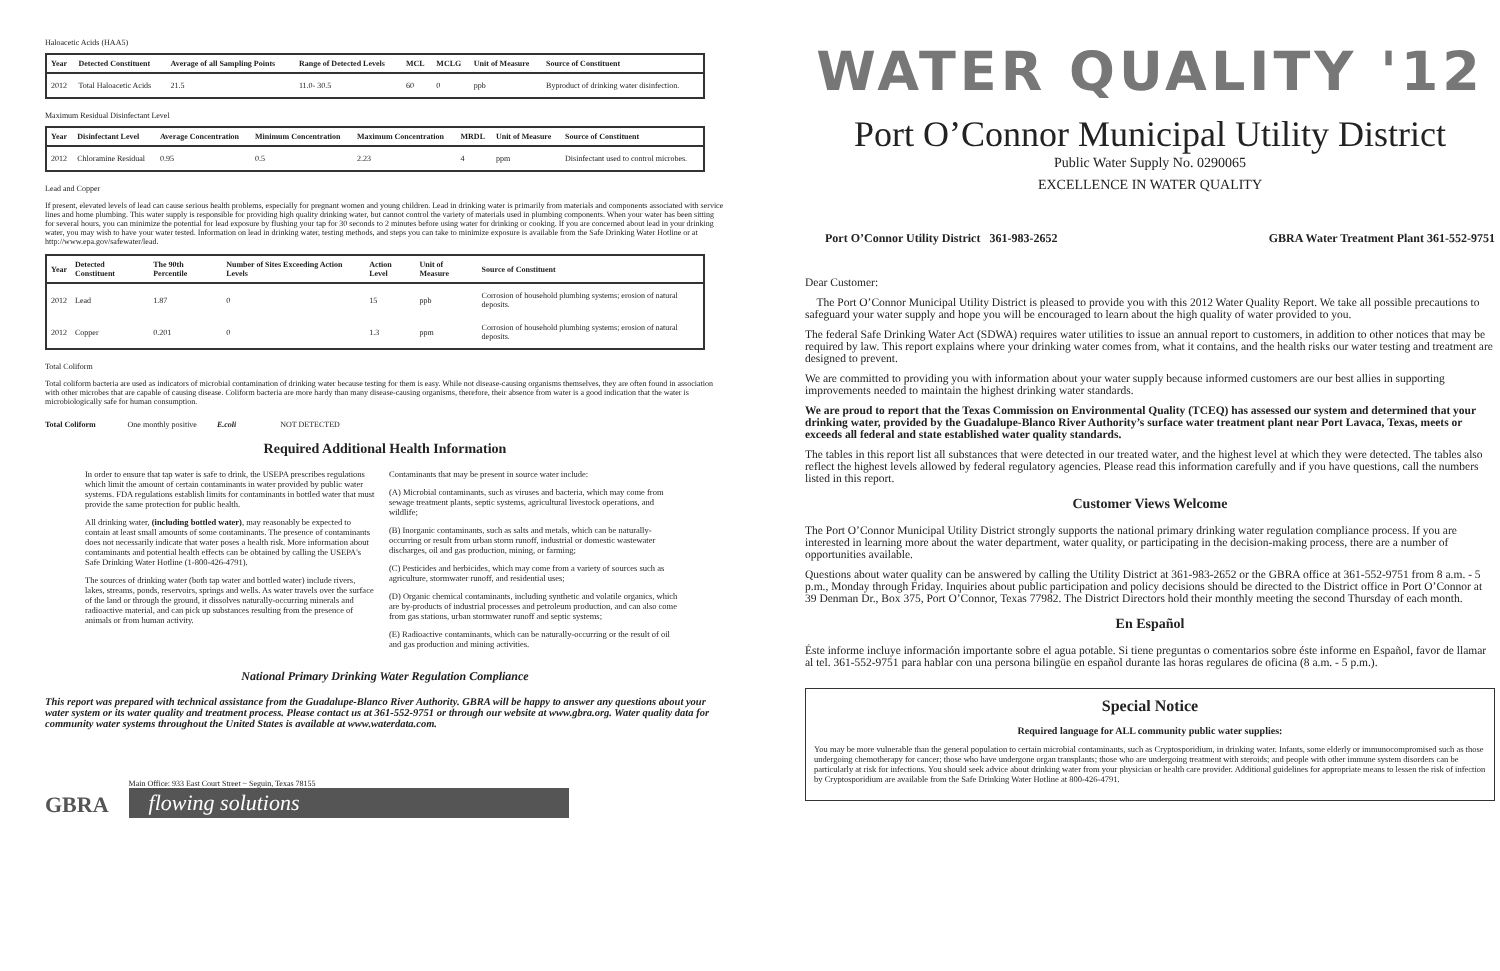Haloacetic Acids (HAA5)
| Year | Detected Constituent | Average of all Sampling Points | Range of Detected Levels | MCL | MCLG | Unit of Measure | Source of Constituent |
| --- | --- | --- | --- | --- | --- | --- | --- |
| 2012 | Total Haloacetic Acids | 21.5 | 11.0- 30.5 | 60 | 0 | ppb | Byproduct of drinking water disinfection. |
Maximum Residual Disinfectant Level
| Year | Disinfectant Level | Average Concentration | Minimum Concentration | Maximum Concentration | MRDL | Unit of Measure | Source of Constituent |
| --- | --- | --- | --- | --- | --- | --- | --- |
| 2012 | Chloramine Residual | 0.95 | 0.5 | 2.23 | 4 | ppm | Disinfectant used to control microbes. |
Lead and Copper
If present, elevated levels of lead can cause serious health problems, especially for pregnant women and young children. Lead in drinking water is primarily from materials and components associated with service lines and home plumbing. This water supply is responsible for providing high quality drinking water, but cannot control the variety of materials used in plumbing components. When your water has been sitting for several hours, you can minimize the potential for lead exposure by flushing your tap for 30 seconds to 2 minutes before using water for drinking or cooking. If you are concerned about lead in your drinking water, you may wish to have your water tested. Information on lead in drinking water, testing methods, and steps you can take to minimize exposure is available from the Safe Drinking Water Hotline or at http://www.epa.gov/safewater/lead.
| Year | Detected Constituent | The 90th Percentile | Number of Sites Exceeding Action Levels | Action Level | Unit of Measure | Source of Constituent |
| --- | --- | --- | --- | --- | --- | --- |
| 2012 | Lead | 1.87 | 0 | 15 | ppb | Corrosion of household plumbing systems; erosion of natural deposits. |
| 2012 | Copper | 0.201 | 0 | 1.3 | ppm | Corrosion of household plumbing systems; erosion of natural deposits. |
Total Coliform
Total coliform bacteria are used as indicators of microbial contamination of drinking water because testing for them is easy. While not disease-causing organisms themselves, they are often found in association with other microbes that are capable of causing disease. Coliform bacteria are more hardy than many disease-causing organisms, therefore, their absence from water is a good indication that the water is microbiologically safe for human consumption.
Total Coliform One monthly positive E.coli NOT DETECTED
Required Additional Health Information
In order to ensure that tap water is safe to drink, the USEPA prescribes regulations which limit the amount of certain contaminants in water provided by public water systems. FDA regulations establish limits for contaminants in bottled water that must provide the same protection for public health.
All drinking water, (including bottled water), may reasonably be expected to contain at least small amounts of some contaminants. The presence of contaminants does not necessarily indicate that water poses a health risk. More information about contaminants and potential health effects can be obtained by calling the USEPA's Safe Drinking Water Hotline (1-800-426-4791).
The sources of drinking water (both tap water and bottled water) include rivers, lakes, streams, ponds, reservoirs, springs and wells. As water travels over the surface of the land or through the ground, it dissolves naturally-occurring minerals and radioactive material, and can pick up substances resulting from the presence of animals or from human activity.
Contaminants that may be present in source water include:
(A) Microbial contaminants, such as viruses and bacteria, which may come from sewage treatment plants, septic systems, agricultural livestock operations, and wildlife;
(B) Inorganic contaminants, such as salts and metals, which can be naturally-occurring or result from urban storm runoff, industrial or domestic wastewater discharges, oil and gas production, mining, or farming;
(C) Pesticides and herbicides, which may come from a variety of sources such as agriculture, stormwater runoff, and residential uses;
(D) Organic chemical contaminants, including synthetic and volatile organics, which are by-products of industrial processes and petroleum production, and can also come from gas stations, urban stormwater runoff and septic systems;
(E) Radioactive contaminants, which can be naturally-occurring or the result of oil and gas production and mining activities.
National Primary Drinking Water Regulation Compliance
This report was prepared with technical assistance from the Guadalupe-Blanco River Authority. GBRA will be happy to answer any questions about your water system or its water quality and treatment process. Please contact us at 361-552-9751 or through our website at www.gbra.org. Water quality data for community water systems throughout the United States is available at www.waterdata.com.
GBRA
Main Office: 933 East Court Street ~ Seguin, Texas 78155
flowing solutions
WATER QUALITY '12
Port O’Connor Municipal Utility District
Public Water Supply No. 0290065
EXCELLENCE IN WATER QUALITY
Port O’Connor Utility District 361-983-2652 GBRA Water Treatment Plant 361-552-9751
Dear Customer:
The Port O’Connor Municipal Utility District is pleased to provide you with this 2012 Water Quality Report. We take all possible precautions to safeguard your water supply and hope you will be encouraged to learn about the high quality of water provided to you.
The federal Safe Drinking Water Act (SDWA) requires water utilities to issue an annual report to customers, in addition to other notices that may be required by law. This report explains where your drinking water comes from, what it contains, and the health risks our water testing and treatment are designed to prevent.
We are committed to providing you with information about your water supply because informed customers are our best allies in supporting improvements needed to maintain the highest drinking water standards.
We are proud to report that the Texas Commission on Environmental Quality (TCEQ) has assessed our system and determined that your drinking water, provided by the Guadalupe-Blanco River Authority’s surface water treatment plant near Port Lavaca, Texas, meets or exceeds all federal and state established water quality standards.
The tables in this report list all substances that were detected in our treated water, and the highest level at which they were detected. The tables also reflect the highest levels allowed by federal regulatory agencies. Please read this information carefully and if you have questions, call the numbers listed in this report.
Customer Views Welcome
The Port O’Connor Municipal Utility District strongly supports the national primary drinking water regulation compliance process. If you are interested in learning more about the water department, water quality, or participating in the decision-making process, there are a number of opportunities available.
Questions about water quality can be answered by calling the Utility District at 361-983-2652 or the GBRA office at 361-552-9751 from 8 a.m. - 5 p.m., Monday through Friday. Inquiries about public participation and policy decisions should be directed to the District office in Port O’Connor at 39 Denman Dr., Box 375, Port O’Connor, Texas 77982. The District Directors hold their monthly meeting the second Thursday of each month.
En Español
Éste informe incluye información importante sobre el agua potable. Si tiene preguntas o comentarios sobre éste informe en Español, favor de llamar al tel. 361-552-9751 para hablar con una persona bilingüe en español durante las horas regulares de oficina (8 a.m. - 5 p.m.).
Special Notice
Required language for ALL community public water supplies:
You may be more vulnerable than the general population to certain microbial contaminants, such as Cryptosporidium, in drinking water. Infants, some elderly or immunocompromised such as those undergoing chemotherapy for cancer; those who have undergone organ transplants; those who are undergoing treatment with steroids; and people with other immune system disorders can be particularly at risk for infections. You should seek advice about drinking water from your physician or health care provider. Additional guidelines for appropriate means to lessen the risk of infection by Cryptosporidium are available from the Safe Drinking Water Hotline at 800-426-4791.